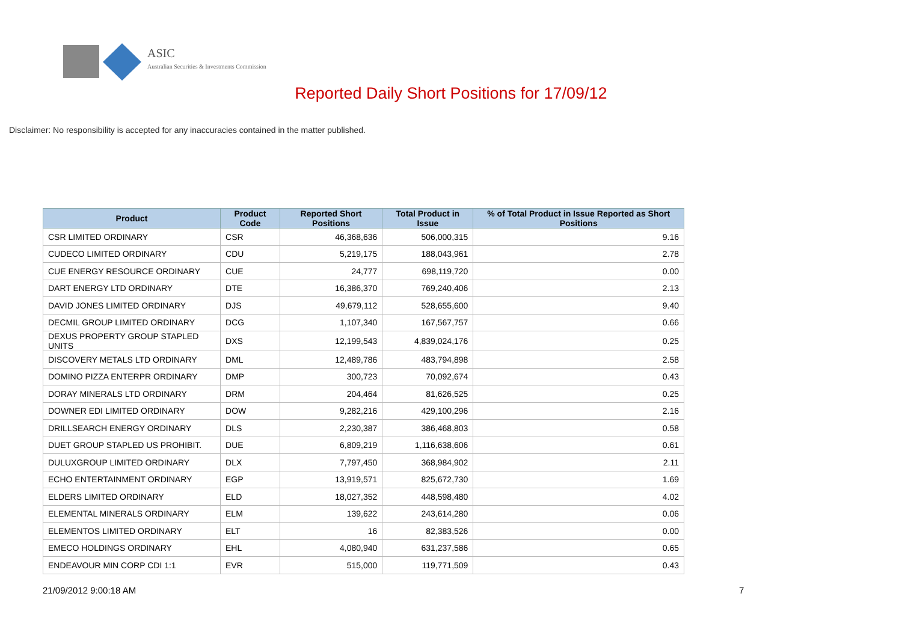ASIC
Australian Securities & Investments Commission
Reported Daily Short Positions for 17/09/12
Disclaimer: No responsibility is accepted for any inaccuracies contained in the matter published.
| Product | Product Code | Reported Short Positions | Total Product in Issue | % of Total Product in Issue Reported as Short Positions |
| --- | --- | --- | --- | --- |
| CSR LIMITED ORDINARY | CSR | 46,368,636 | 506,000,315 | 9.16 |
| CUDECO LIMITED ORDINARY | CDU | 5,219,175 | 188,043,961 | 2.78 |
| CUE ENERGY RESOURCE ORDINARY | CUE | 24,777 | 698,119,720 | 0.00 |
| DART ENERGY LTD ORDINARY | DTE | 16,386,370 | 769,240,406 | 2.13 |
| DAVID JONES LIMITED ORDINARY | DJS | 49,679,112 | 528,655,600 | 9.40 |
| DECMIL GROUP LIMITED ORDINARY | DCG | 1,107,340 | 167,567,757 | 0.66 |
| DEXUS PROPERTY GROUP STAPLED UNITS | DXS | 12,199,543 | 4,839,024,176 | 0.25 |
| DISCOVERY METALS LTD ORDINARY | DML | 12,489,786 | 483,794,898 | 2.58 |
| DOMINO PIZZA ENTERPR ORDINARY | DMP | 300,723 | 70,092,674 | 0.43 |
| DORAY MINERALS LTD ORDINARY | DRM | 204,464 | 81,626,525 | 0.25 |
| DOWNER EDI LIMITED ORDINARY | DOW | 9,282,216 | 429,100,296 | 2.16 |
| DRILLSEARCH ENERGY ORDINARY | DLS | 2,230,387 | 386,468,803 | 0.58 |
| DUET GROUP STAPLED US PROHIBIT. | DUE | 6,809,219 | 1,116,638,606 | 0.61 |
| DULUXGROUP LIMITED ORDINARY | DLX | 7,797,450 | 368,984,902 | 2.11 |
| ECHO ENTERTAINMENT ORDINARY | EGP | 13,919,571 | 825,672,730 | 1.69 |
| ELDERS LIMITED ORDINARY | ELD | 18,027,352 | 448,598,480 | 4.02 |
| ELEMENTAL MINERALS ORDINARY | ELM | 139,622 | 243,614,280 | 0.06 |
| ELEMENTOS LIMITED ORDINARY | ELT | 16 | 82,383,526 | 0.00 |
| EMECO HOLDINGS ORDINARY | EHL | 4,080,940 | 631,237,586 | 0.65 |
| ENDEAVOUR MIN CORP CDI 1:1 | EVR | 515,000 | 119,771,509 | 0.43 |
21/09/2012 9:00:18 AM 7